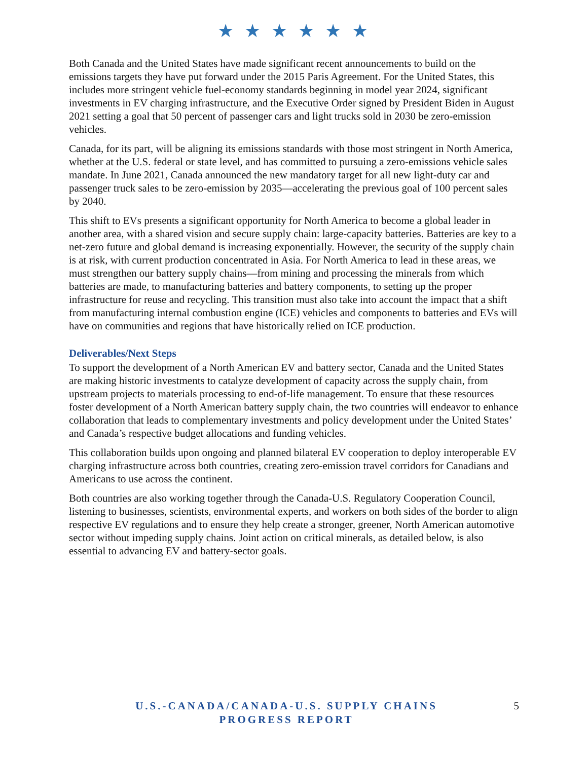★ ★ ★ ★ ★ ★
Both Canada and the United States have made significant recent announcements to build on the emissions targets they have put forward under the 2015 Paris Agreement. For the United States, this includes more stringent vehicle fuel-economy standards beginning in model year 2024, significant investments in EV charging infrastructure, and the Executive Order signed by President Biden in August 2021 setting a goal that 50 percent of passenger cars and light trucks sold in 2030 be zero-emission vehicles.
Canada, for its part, will be aligning its emissions standards with those most stringent in North America, whether at the U.S. federal or state level, and has committed to pursuing a zero-emissions vehicle sales mandate. In June 2021, Canada announced the new mandatory target for all new light-duty car and passenger truck sales to be zero-emission by 2035—accelerating the previous goal of 100 percent sales by 2040.
This shift to EVs presents a significant opportunity for North America to become a global leader in another area, with a shared vision and secure supply chain: large-capacity batteries. Batteries are key to a net-zero future and global demand is increasing exponentially. However, the security of the supply chain is at risk, with current production concentrated in Asia. For North America to lead in these areas, we must strengthen our battery supply chains—from mining and processing the minerals from which batteries are made, to manufacturing batteries and battery components, to setting up the proper infrastructure for reuse and recycling. This transition must also take into account the impact that a shift from manufacturing internal combustion engine (ICE) vehicles and components to batteries and EVs will have on communities and regions that have historically relied on ICE production.
Deliverables/Next Steps
To support the development of a North American EV and battery sector, Canada and the United States are making historic investments to catalyze development of capacity across the supply chain, from upstream projects to materials processing to end-of-life management. To ensure that these resources foster development of a North American battery supply chain, the two countries will endeavor to enhance collaboration that leads to complementary investments and policy development under the United States’ and Canada’s respective budget allocations and funding vehicles.
This collaboration builds upon ongoing and planned bilateral EV cooperation to deploy interoperable EV charging infrastructure across both countries, creating zero-emission travel corridors for Canadians and Americans to use across the continent.
Both countries are also working together through the Canada-U.S. Regulatory Cooperation Council, listening to businesses, scientists, environmental experts, and workers on both sides of the border to align respective EV regulations and to ensure they help create a stronger, greener, North American automotive sector without impeding supply chains. Joint action on critical minerals, as detailed below, is also essential to advancing EV and battery-sector goals.
U.S.-CANADA/CANADA-U.S. SUPPLY CHAINS
PROGRESS REPORT
5